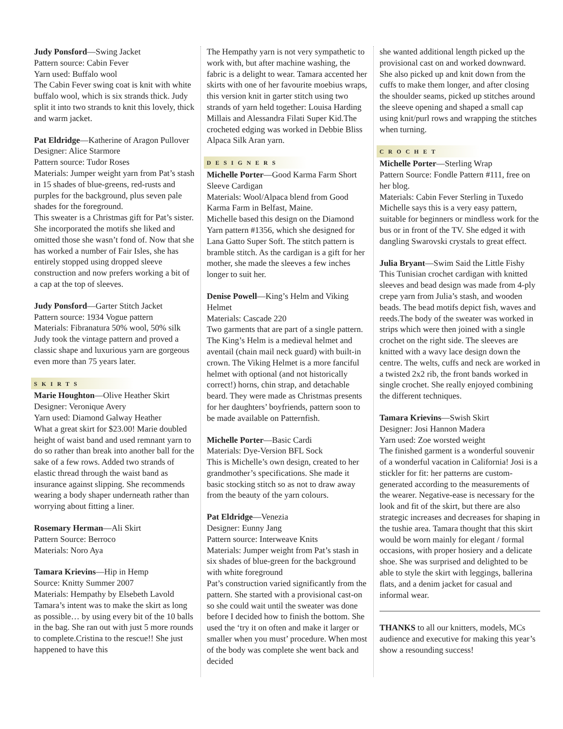Judy Ponsford—Swing Jacket
Pattern source: Cabin Fever
Yarn used: Buffalo wool
The Cabin Fever swing coat is knit with white buffalo wool, which is six strands thick. Judy split it into two strands to knit this lovely, thick and warm jacket.
Pat Eldridge—Katherine of Aragon Pullover
Designer: Alice Starmore
Pattern source: Tudor Roses
Materials: Jumper weight yarn from Pat’s stash in 15 shades of blue-greens, red-rusts and purples for the background, plus seven pale shades for the foreground.
This sweater is a Christmas gift for Pat’s sister. She incorporated the motifs she liked and omitted those she wasn’t fond of. Now that she has worked a number of Fair Isles, she has entirely stopped using dropped sleeve construction and now prefers working a bit of a cap at the top of sleeves.
Judy Ponsford—Garter Stitch Jacket
Pattern source: 1934 Vogue pattern
Materials: Fibranatura 50% wool, 50% silk
Judy took the vintage pattern and proved a classic shape and luxurious yarn are gorgeous even more than 75 years later.
SKIRTS
Marie Houghton—Olive Heather Skirt
Designer: Veronique Avery
Yarn used: Diamond Galway Heather
What a great skirt for $23.00! Marie doubled height of waist band and used remnant yarn to do so rather than break into another ball for the sake of a few rows. Added two strands of elastic thread through the waist band as insurance against slipping. She recommends wearing a body shaper underneath rather than worrying about fitting a liner.
Rosemary Herman—Ali Skirt
Pattern Source: Berroco
Materials: Noro Aya
Tamara Krievins—Hip in Hemp
Source: Knitty Summer 2007
Materials: Hempathy by Elsebeth Lavold
Tamara’s intent was to make the skirt as long as possible… by using every bit of the 10 balls in the bag. She ran out with just 5 more rounds to complete.Cristina to the rescue!! She just happened to have this
The Hempathy yarn is not very sympathetic to work with, but after machine washing, the fabric is a delight to wear. Tamara accented her skirts with one of her favourite moebius wraps, this version knit in garter stitch using two strands of yarn held together: Louisa Harding Millais and Alessandra Filati Super Kid.The crocheted edging was worked in Debbie Bliss Alpaca Silk Aran yarn.
DESIGNERS
Michelle Porter—Good Karma Farm Short Sleeve Cardigan
Materials: Wool/Alpaca blend from Good Karma Farm in Belfast, Maine.
Michelle based this design on the Diamond Yarn pattern #1356, which she designed for Lana Gatto Super Soft. The stitch pattern is bramble stitch. As the cardigan is a gift for her mother, she made the sleeves a few inches longer to suit her.
Denise Powell—King’s Helm and Viking Helmet
Materials: Cascade 220
Two garments that are part of a single pattern. The King’s Helm is a medieval helmet and aventail (chain mail neck guard) with built-in crown. The Viking Helmet is a more fanciful helmet with optional (and not historically correct!) horns, chin strap, and detachable beard. They were made as Christmas presents for her daughters’ boyfriends, pattern soon to be made available on Patternfish.
Michelle Porter—Basic Cardi
Materials: Dye-Version BFL Sock
This is Michelle’s own design, created to her grandmother’s specifications. She made it basic stocking stitch so as not to draw away from the beauty of the yarn colours.
Pat Eldridge—Venezia
Designer: Eunny Jang
Pattern source: Interweave Knits
Materials: Jumper weight from Pat’s stash in six shades of blue-green for the background with white foreground
Pat’s construction varied significantly from the pattern. She started with a provisional cast-on so she could wait until the sweater was done before I decided how to finish the bottom. She used the ‘try it on often and make it larger or smaller when you must’ procedure. When most of the body was complete she went back and decided
she wanted additional length picked up the provisional cast on and worked downward. She also picked up and knit down from the cuffs to make them longer, and after closing the shoulder seams, picked up stitches around the sleeve opening and shaped a small cap using knit/purl rows and wrapping the stitches when turning.
CROCHET
Michelle Porter—Sterling Wrap
Pattern Source: Fondle Pattern #111, free on her blog.
Materials: Cabin Fever Sterling in Tuxedo
Michelle says this is a very easy pattern, suitable for beginners or mindless work for the bus or in front of the TV. She edged it with dangling Swarovski crystals to great effect.
Julia Bryant—Swim Said the Little Fishy
This Tunisian crochet cardigan with knitted sleeves and bead design was made from 4-ply crepe yarn from Julia’s stash, and wooden beads. The bead motifs depict fish, waves and reeds.The body of the sweater was worked in strips which were then joined with a single crochet on the right side. The sleeves are knitted with a wavy lace design down the centre. The welts, cuffs and neck are worked in a twisted 2x2 rib, the front bands worked in single crochet. She really enjoyed combining the different techniques.
Tamara Krievins—Swish Skirt
Designer: Josi Hannon Madera
Yarn used: Zoe worsted weight
The finished garment is a wonderful souvenir of a wonderful vacation in California! Josi is a stickler for fit: her patterns are custom-generated according to the measurements of the wearer. Negative-ease is necessary for the look and fit of the skirt, but there are also strategic increases and decreases for shaping in the tushie area. Tamara thought that this skirt would be worn mainly for elegant / formal occasions, with proper hosiery and a delicate shoe. She was surprised and delighted to be able to style the skirt with leggings, ballerina flats, and a denim jacket for casual and informal wear.
THANKS to all our knitters, models, MCs audience and executive for making this year’s show a resounding success!